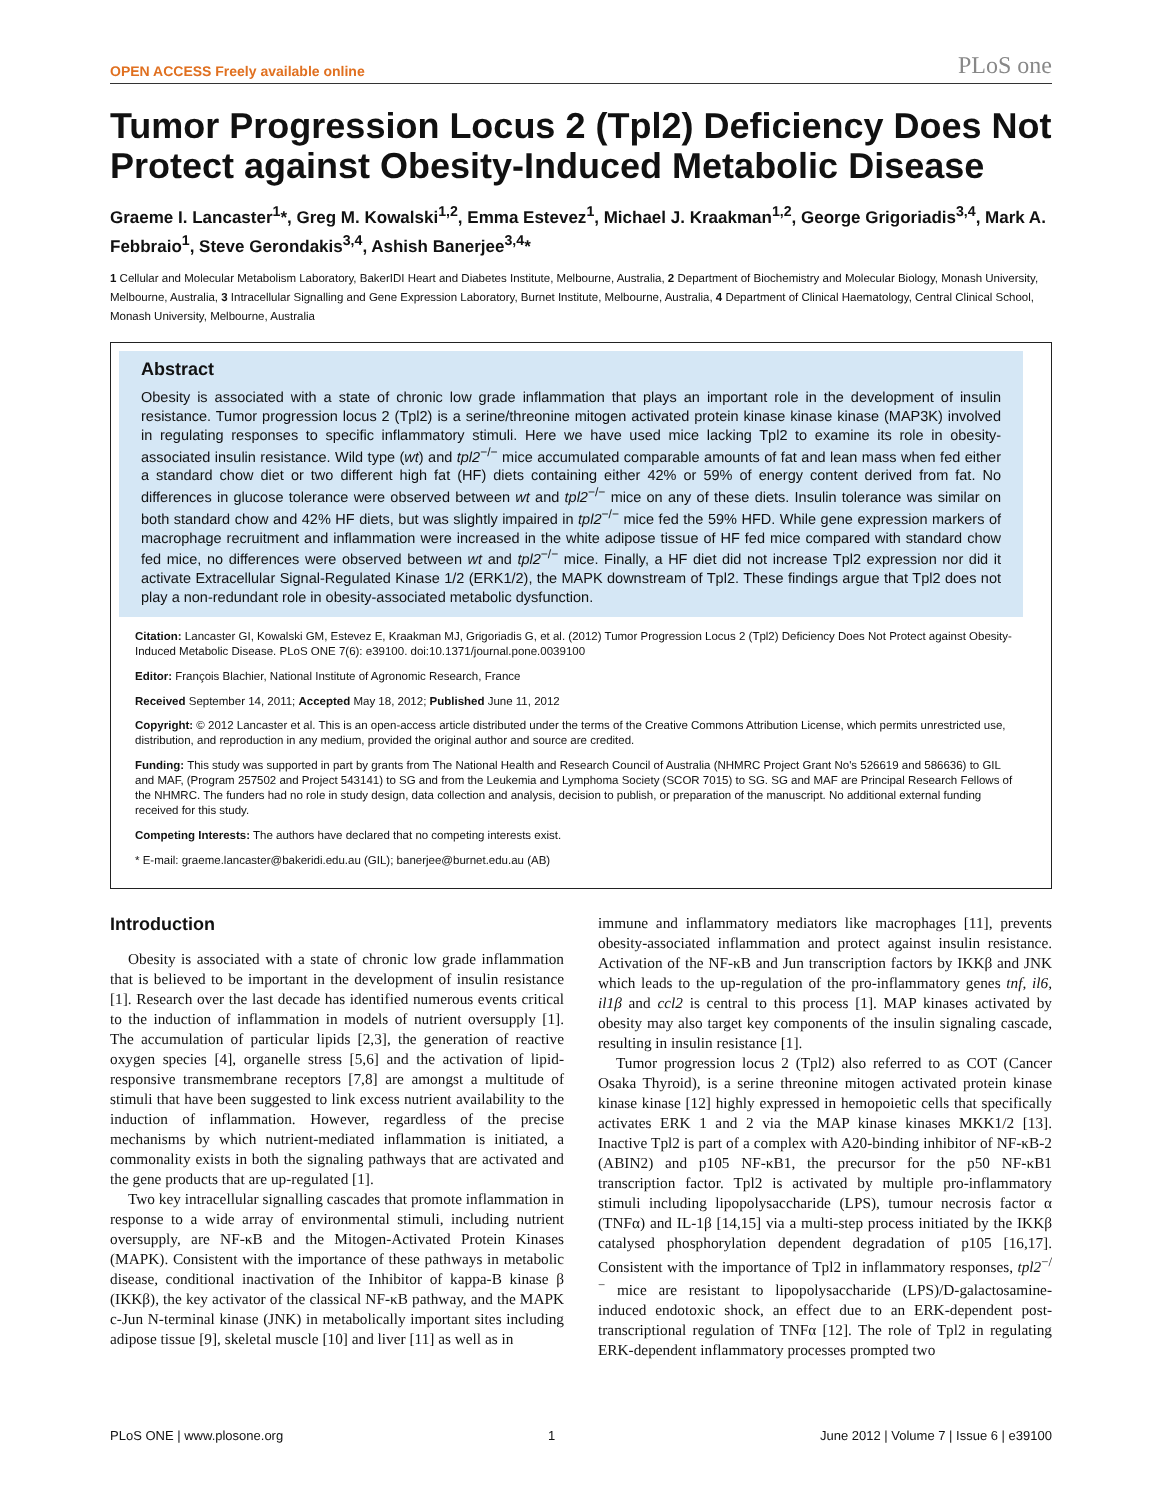OPEN ACCESS Freely available online PLoS one
Tumor Progression Locus 2 (Tpl2) Deficiency Does Not Protect against Obesity-Induced Metabolic Disease
Graeme I. Lancaster<sup>1</sup>*, Greg M. Kowalski<sup>1,2</sup>, Emma Estevez<sup>1</sup>, Michael J. Kraakman<sup>1,2</sup>, George Grigoriadis<sup>3,4</sup>, Mark A. Febbraio<sup>1</sup>, Steve Gerondakis<sup>3,4</sup>, Ashish Banerjee<sup>3,4</sup>*
1 Cellular and Molecular Metabolism Laboratory, BakerIDI Heart and Diabetes Institute, Melbourne, Australia, 2 Department of Biochemistry and Molecular Biology, Monash University, Melbourne, Australia, 3 Intracellular Signalling and Gene Expression Laboratory, Burnet Institute, Melbourne, Australia, 4 Department of Clinical Haematology, Central Clinical School, Monash University, Melbourne, Australia
Abstract
Obesity is associated with a state of chronic low grade inflammation that plays an important role in the development of insulin resistance. Tumor progression locus 2 (Tpl2) is a serine/threonine mitogen activated protein kinase kinase kinase (MAP3K) involved in regulating responses to specific inflammatory stimuli. Here we have used mice lacking Tpl2 to examine its role in obesity-associated insulin resistance. Wild type (wt) and tpl2<sup>−/−</sup> mice accumulated comparable amounts of fat and lean mass when fed either a standard chow diet or two different high fat (HF) diets containing either 42% or 59% of energy content derived from fat. No differences in glucose tolerance were observed between wt and tpl2<sup>−/−</sup> mice on any of these diets. Insulin tolerance was similar on both standard chow and 42% HF diets, but was slightly impaired in tpl2<sup>−/−</sup> mice fed the 59% HFD. While gene expression markers of macrophage recruitment and inflammation were increased in the white adipose tissue of HF fed mice compared with standard chow fed mice, no differences were observed between wt and tpl2<sup>−/−</sup> mice. Finally, a HF diet did not increase Tpl2 expression nor did it activate Extracellular Signal-Regulated Kinase 1/2 (ERK1/2), the MAPK downstream of Tpl2. These findings argue that Tpl2 does not play a non-redundant role in obesity-associated metabolic dysfunction.
Citation: Lancaster GI, Kowalski GM, Estevez E, Kraakman MJ, Grigoriadis G, et al. (2012) Tumor Progression Locus 2 (Tpl2) Deficiency Does Not Protect against Obesity-Induced Metabolic Disease. PLoS ONE 7(6): e39100. doi:10.1371/journal.pone.0039100
Editor: François Blachier, National Institute of Agronomic Research, France
Received September 14, 2011; Accepted May 18, 2012; Published June 11, 2012
Copyright: © 2012 Lancaster et al. This is an open-access article distributed under the terms of the Creative Commons Attribution License, which permits unrestricted use, distribution, and reproduction in any medium, provided the original author and source are credited.
Funding: This study was supported in part by grants from The National Health and Research Council of Australia (NHMRC Project Grant No's 526619 and 586636) to GIL and MAF, (Program 257502 and Project 543141) to SG and from the Leukemia and Lymphoma Society (SCOR 7015) to SG. SG and MAF are Principal Research Fellows of the NHMRC. The funders had no role in study design, data collection and analysis, decision to publish, or preparation of the manuscript. No additional external funding received for this study.
Competing Interests: The authors have declared that no competing interests exist.
* E-mail: graeme.lancaster@bakeridi.edu.au (GIL); banerjee@burnet.edu.au (AB)
Introduction
Obesity is associated with a state of chronic low grade inflammation that is believed to be important in the development of insulin resistance [1]. Research over the last decade has identified numerous events critical to the induction of inflammation in models of nutrient oversupply [1]. The accumulation of particular lipids [2,3], the generation of reactive oxygen species [4], organelle stress [5,6] and the activation of lipid-responsive transmembrane receptors [7,8] are amongst a multitude of stimuli that have been suggested to link excess nutrient availability to the induction of inflammation. However, regardless of the precise mechanisms by which nutrient-mediated inflammation is initiated, a commonality exists in both the signaling pathways that are activated and the gene products that are up-regulated [1].
Two key intracellular signalling cascades that promote inflammation in response to a wide array of environmental stimuli, including nutrient oversupply, are NF-κB and the Mitogen-Activated Protein Kinases (MAPK). Consistent with the importance of these pathways in metabolic disease, conditional inactivation of the Inhibitor of kappa-B kinase β (IKKβ), the key activator of the classical NF-κB pathway, and the MAPK c-Jun N-terminal kinase (JNK) in metabolically important sites including adipose tissue [9], skeletal muscle [10] and liver [11] as well as in
immune and inflammatory mediators like macrophages [11], prevents obesity-associated inflammation and protect against insulin resistance. Activation of the NF-κB and Jun transcription factors by IKKβ and JNK which leads to the up-regulation of the pro-inflammatory genes tnf, il6, il1β and ccl2 is central to this process [1]. MAP kinases activated by obesity may also target key components of the insulin signaling cascade, resulting in insulin resistance [1].
Tumor progression locus 2 (Tpl2) also referred to as COT (Cancer Osaka Thyroid), is a serine threonine mitogen activated protein kinase kinase kinase [12] highly expressed in hemopoietic cells that specifically activates ERK 1 and 2 via the MAP kinase kinases MKK1/2 [13]. Inactive Tpl2 is part of a complex with A20-binding inhibitor of NF-κB-2 (ABIN2) and p105 NF-κB1, the precursor for the p50 NF-κB1 transcription factor. Tpl2 is activated by multiple pro-inflammatory stimuli including lipopolysaccharide (LPS), tumour necrosis factor α (TNFα) and IL-1β [14,15] via a multi-step process initiated by the IKKβ catalysed phosphorylation dependent degradation of p105 [16,17]. Consistent with the importance of Tpl2 in inflammatory responses, tpl2<sup>−/−</sup> mice are resistant to lipopolysaccharide (LPS)/D-galactosamine-induced endotoxic shock, an effect due to an ERK-dependent post-transcriptional regulation of TNFα [12]. The role of Tpl2 in regulating ERK-dependent inflammatory processes prompted two
PLoS ONE | www.plosone.org 1 June 2012 | Volume 7 | Issue 6 | e39100